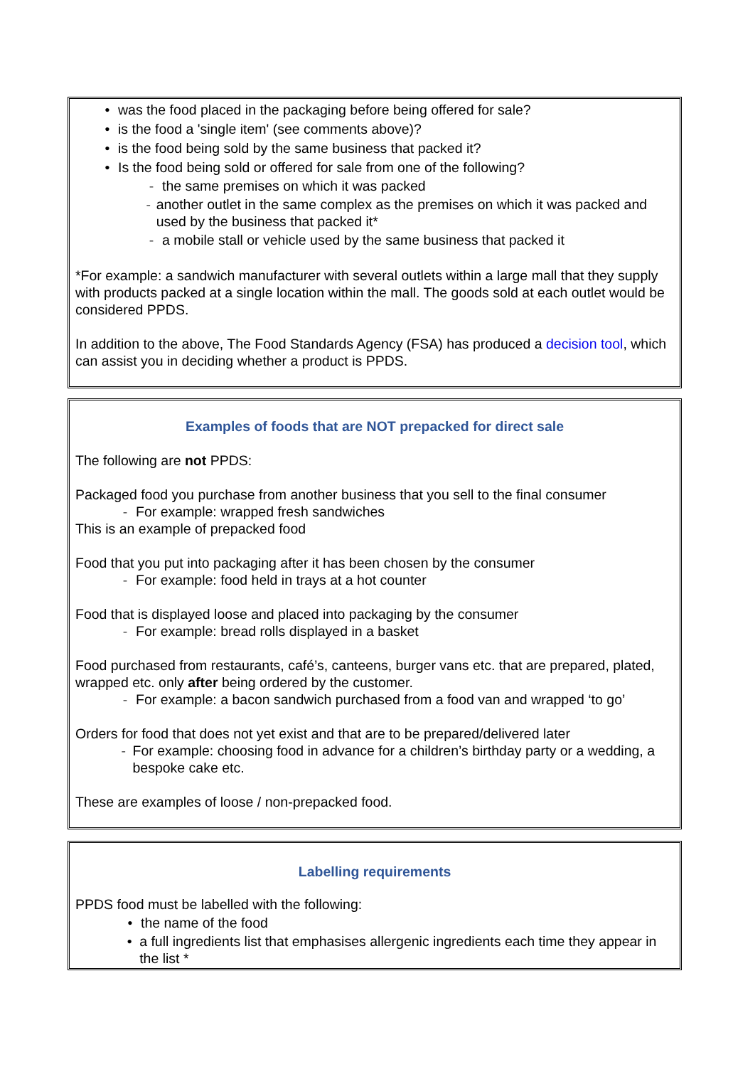• was the food placed in the packaging before being offered for sale?
• is the food a 'single item' (see comments above)?
• is the food being sold by the same business that packed it?
• Is the food being sold or offered for sale from one of the following?
- the same premises on which it was packed
- another outlet in the same complex as the premises on which it was packed and used by the business that packed it*
- a mobile stall or vehicle used by the same business that packed it
*For example: a sandwich manufacturer with several outlets within a large mall that they supply with products packed at a single location within the mall. The goods sold at each outlet would be considered PPDS.
In addition to the above, The Food Standards Agency (FSA) has produced a decision tool, which can assist you in deciding whether a product is PPDS.
Examples of foods that are NOT prepacked for direct sale
The following are not PPDS:
Packaged food you purchase from another business that you sell to the final consumer
- For example: wrapped fresh sandwiches
This is an example of prepacked food
Food that you put into packaging after it has been chosen by the consumer
- For example: food held in trays at a hot counter
Food that is displayed loose and placed into packaging by the consumer
- For example: bread rolls displayed in a basket
Food purchased from restaurants, café’s, canteens, burger vans etc. that are prepared, plated, wrapped etc. only after being ordered by the customer.
- For example: a bacon sandwich purchased from a food van and wrapped ‘to go’
Orders for food that does not yet exist and that are to be prepared/delivered later
- For example: choosing food in advance for a children’s birthday party or a wedding, a bespoke cake etc.
These are examples of loose / non-prepacked food.
Labelling requirements
PPDS food must be labelled with the following:
• the name of the food
• a full ingredients list that emphasises allergenic ingredients each time they appear in the list *